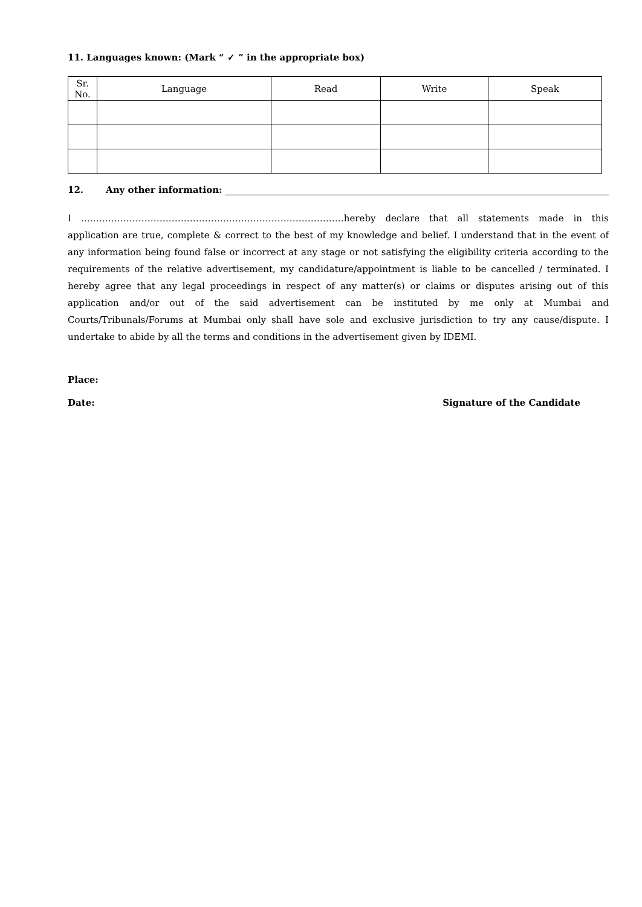11. Languages known: (Mark “ ✓ ” in the appropriate box)
| Sr. No. | Language | Read | Write | Speak |
| --- | --- | --- | --- | --- |
12. Any other information:
I ……………………………………………………………………………hereby declare that all statements made in this application are true, complete & correct to the best of my knowledge and belief. I understand that in the event of any information being found false or incorrect at any stage or not satisfying the eligibility criteria according to the requirements of the relative advertisement, my candidature/appointment is liable to be cancelled / terminated. I hereby agree that any legal proceedings in respect of any matter(s) or claims or disputes arising out of this application and/or out of the said advertisement can be instituted by me only at Mumbai and Courts/Tribunals/Forums at Mumbai only shall have sole and exclusive jurisdiction to try any cause/dispute. I undertake to abide by all the terms and conditions in the advertisement given by IDEMI.
Place:
Date: Signature of the Candidate